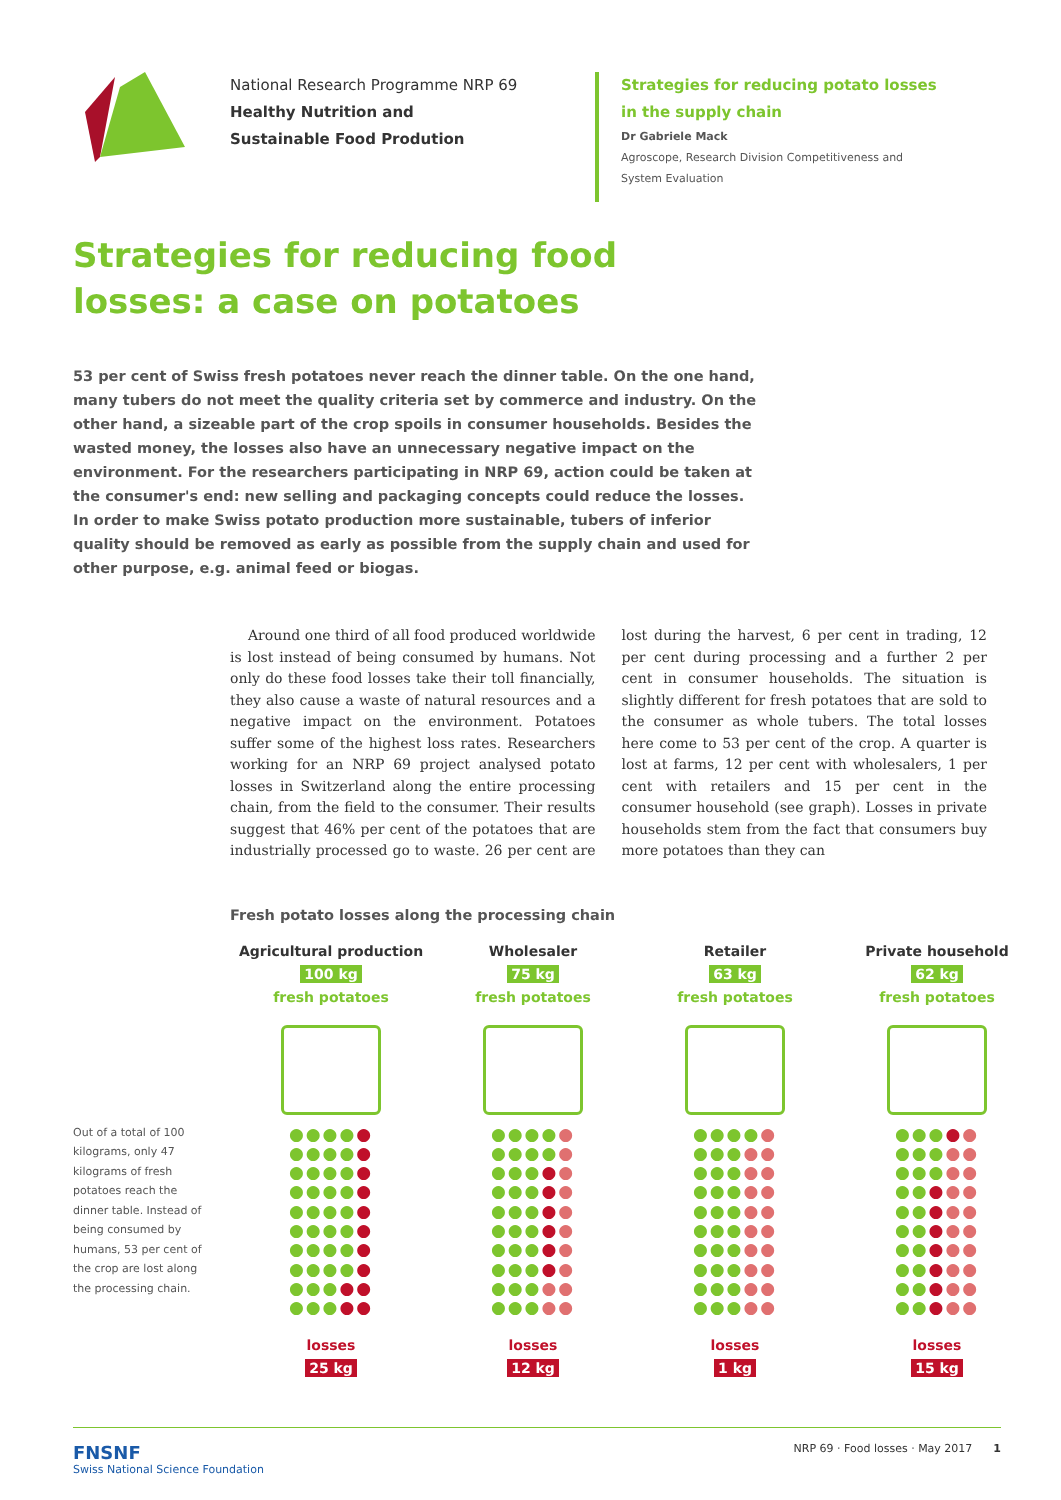National Research Programme NRP 69
Healthy Nutrition and
Sustainable Food Prodution
Strategies for reducing potato losses
in the supply chain
Dr Gabriele Mack
Agroscope, Research Division Competitiveness and
System Evaluation
Strategies for reducing food
losses: a case on potatoes
53 per cent of Swiss fresh potatoes never reach the dinner table. On the one hand, many tubers do not meet the quality criteria set by commerce and industry. On the other hand, a sizeable part of the crop spoils in consumer households. Besides the wasted money, the losses also have an unnecessary negative impact on the environment. For the researchers participating in NRP 69, action could be taken at the consumer's end: new selling and packaging concepts could reduce the losses. In order to make Swiss potato production more sustainable, tubers of inferior quality should be removed as early as possible from the supply chain and used for other purpose, e.g. animal feed or biogas.
Around one third of all food produced worldwide is lost instead of being consumed by humans. Not only do these food losses take their toll financially, they also cause a waste of natural resources and a negative impact on the environment. Potatoes suffer some of the highest loss rates. Researchers working for an NRP 69 project analysed potato losses in Switzerland along the entire processing chain, from the field to the consumer. Their results suggest that 46% per cent of the potatoes that are industrially processed go to waste. 26 per cent are lost during the harvest, 6 per cent in trading, 12 per cent during processing and a further 2 per cent in consumer households. The situation is slightly different for fresh potatoes that are sold to the consumer as whole tubers. The total losses here come to 53 per cent of the crop. A quarter is lost at farms, 12 per cent with wholesalers, 1 per cent with retailers and 15 per cent in the consumer household (see graph). Losses in private households stem from the fact that consumers buy more potatoes than they can
Fresh potato losses along the processing chain
Out of a total of 100 kilograms, only 47 kilograms of fresh potatoes reach the dinner table. Instead of being consumed by humans, 53 per cent of the crop are lost along the processing chain.
Agricultural production
100 kg
fresh potatoes
●●●●●
●●●●●
●●●●●
●●●●●
●●●●●
●●●●●
●●●●●
●●●●●
●●●●●
●●●●●
losses
25 kg
Wholesaler
75 kg
fresh potatoes
●●●●●
●●●●●
●●●●●
●●●●●
●●●●●
●●●●●
●●●●●
●●●●●
●●●●●
●●●●●
losses
12 kg
Retailer
63 kg
fresh potatoes
●●●●●
●●●●●
●●●●●
●●●●●
●●●●●
●●●●●
●●●●●
●●●●●
●●●●●
●●●●●
losses
1 kg
Private household
62 kg
fresh potatoes
●●●●●
●●●●●
●●●●●
●●●●●
●●●●●
●●●●●
●●●●●
●●●●●
●●●●●
●●●●●
losses
15 kg
FNSNF
Swiss National Science Foundation
NRP 69 · Food losses · May 2017 1